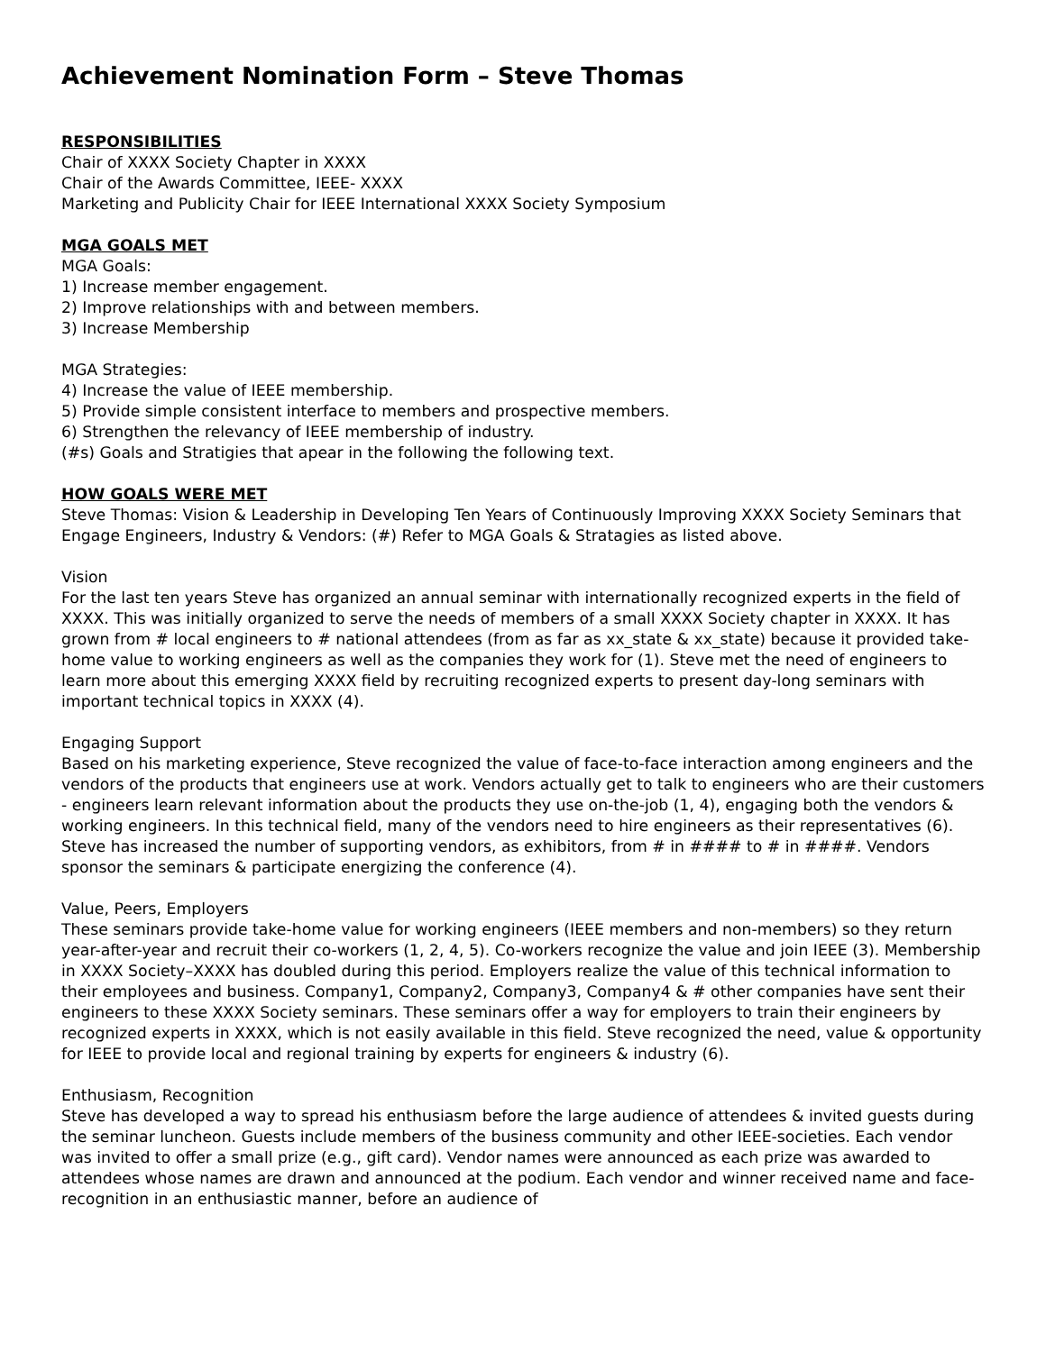Achievement Nomination Form – Steve Thomas
RESPONSIBILITIES
Chair of XXXX Society Chapter in XXXX
Chair of the Awards Committee, IEEE- XXXX
Marketing and Publicity Chair for IEEE International XXXX Society Symposium
MGA GOALS MET
MGA Goals:
1) Increase member engagement.
2) Improve relationships with and between members.
3) Increase Membership
MGA Strategies:
4) Increase the value of IEEE membership.
5) Provide simple consistent interface to members and prospective members.
6) Strengthen the relevancy of IEEE membership of industry.
(#s) Goals and Stratigies that apear in the following the following text.
HOW GOALS WERE MET
Steve Thomas: Vision & Leadership in Developing Ten Years of Continuously Improving XXXX Society Seminars that Engage Engineers, Industry & Vendors: (#) Refer to MGA Goals & Stratagies as listed above.
Vision
For the last ten years Steve has organized an annual seminar with internationally recognized experts in the field of XXXX. This was initially organized to serve the needs of members of a small XXXX Society chapter in XXXX. It has grown from # local engineers to # national attendees (from as far as xx_state & xx_state) because it provided take-home value to working engineers as well as the companies they work for (1). Steve met the need of engineers to learn more about this emerging XXXX field by recruiting recognized experts to present day-long seminars with important technical topics in XXXX (4).
Engaging Support
Based on his marketing experience, Steve recognized the value of face-to-face interaction among engineers and the vendors of the products that engineers use at work. Vendors actually get to talk to engineers who are their customers - engineers learn relevant information about the products they use on-the-job (1, 4), engaging both the vendors & working engineers. In this technical field, many of the vendors need to hire engineers as their representatives (6). Steve has increased the number of supporting vendors, as exhibitors, from # in #### to # in ####. Vendors sponsor the seminars & participate energizing the conference (4).
Value, Peers, Employers
These seminars provide take-home value for working engineers (IEEE members and non-members) so they return year-after-year and recruit their co-workers (1, 2, 4, 5). Co-workers recognize the value and join IEEE (3). Membership in XXXX Society–XXXX has doubled during this period. Employers realize the value of this technical information to their employees and business. Company1, Company2, Company3, Company4 & # other companies have sent their engineers to these XXXX Society seminars. These seminars offer a way for employers to train their engineers by recognized experts in XXXX, which is not easily available in this field. Steve recognized the need, value & opportunity for IEEE to provide local and regional training by experts for engineers & industry (6).
Enthusiasm, Recognition
Steve has developed a way to spread his enthusiasm before the large audience of attendees & invited guests during the seminar luncheon. Guests include members of the business community and other IEEE-societies. Each vendor was invited to offer a small prize (e.g., gift card). Vendor names were announced as each prize was awarded to attendees whose names are drawn and announced at the podium. Each vendor and winner received name and face-recognition in an enthusiastic manner, before an audience of